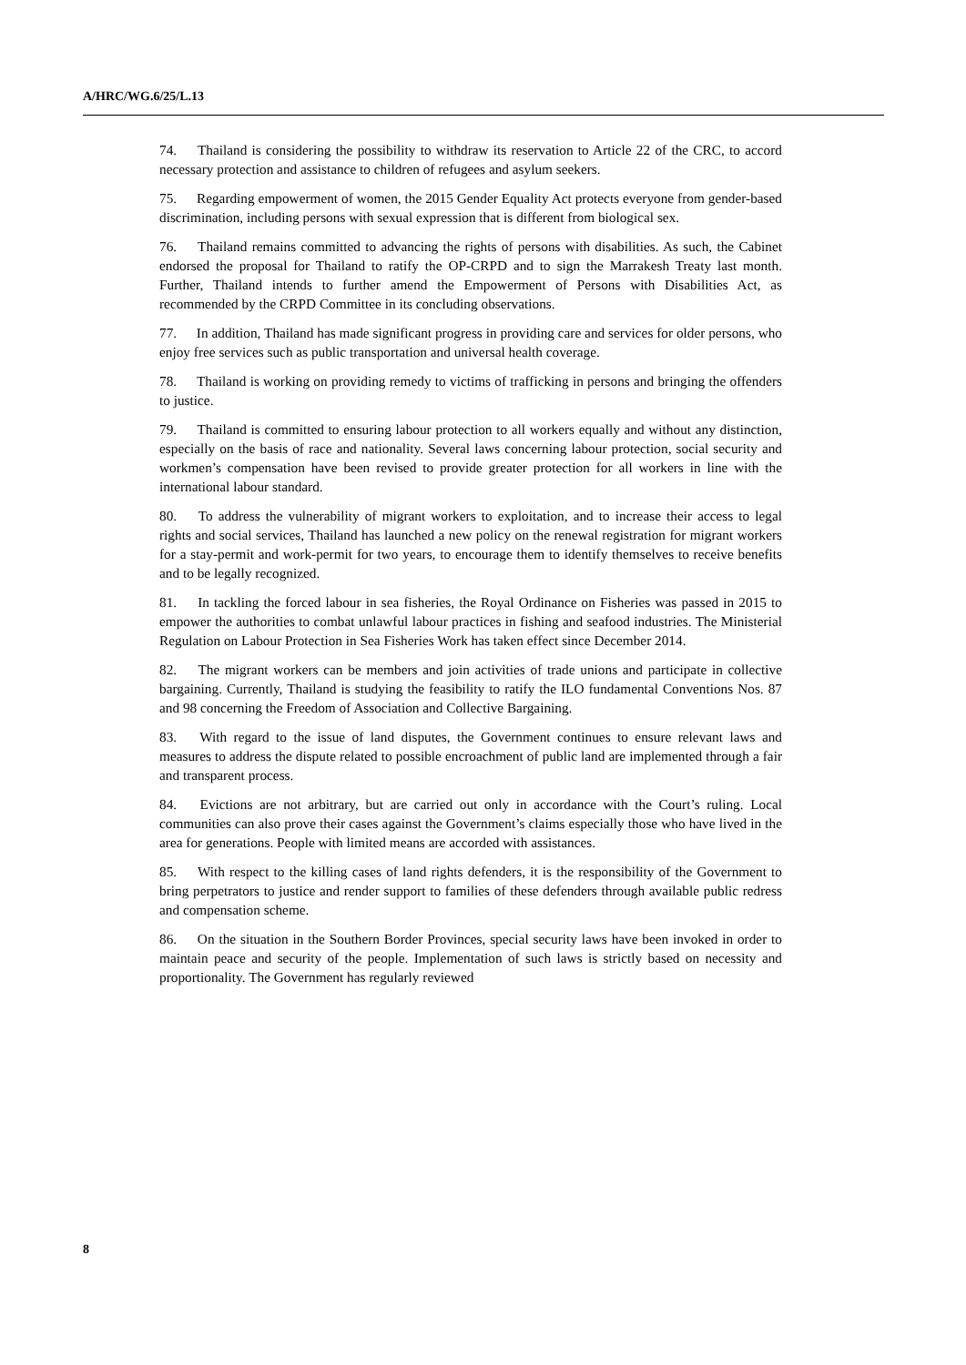A/HRC/WG.6/25/L.13
74. Thailand is considering the possibility to withdraw its reservation to Article 22 of the CRC, to accord necessary protection and assistance to children of refugees and asylum seekers.
75. Regarding empowerment of women, the 2015 Gender Equality Act protects everyone from gender-based discrimination, including persons with sexual expression that is different from biological sex.
76. Thailand remains committed to advancing the rights of persons with disabilities. As such, the Cabinet endorsed the proposal for Thailand to ratify the OP-CRPD and to sign the Marrakesh Treaty last month. Further, Thailand intends to further amend the Empowerment of Persons with Disabilities Act, as recommended by the CRPD Committee in its concluding observations.
77. In addition, Thailand has made significant progress in providing care and services for older persons, who enjoy free services such as public transportation and universal health coverage.
78. Thailand is working on providing remedy to victims of trafficking in persons and bringing the offenders to justice.
79. Thailand is committed to ensuring labour protection to all workers equally and without any distinction, especially on the basis of race and nationality. Several laws concerning labour protection, social security and workmen’s compensation have been revised to provide greater protection for all workers in line with the international labour standard.
80. To address the vulnerability of migrant workers to exploitation, and to increase their access to legal rights and social services, Thailand has launched a new policy on the renewal registration for migrant workers for a stay-permit and work-permit for two years, to encourage them to identify themselves to receive benefits and to be legally recognized.
81. In tackling the forced labour in sea fisheries, the Royal Ordinance on Fisheries was passed in 2015 to empower the authorities to combat unlawful labour practices in fishing and seafood industries. The Ministerial Regulation on Labour Protection in Sea Fisheries Work has taken effect since December 2014.
82. The migrant workers can be members and join activities of trade unions and participate in collective bargaining. Currently, Thailand is studying the feasibility to ratify the ILO fundamental Conventions Nos. 87 and 98 concerning the Freedom of Association and Collective Bargaining.
83. With regard to the issue of land disputes, the Government continues to ensure relevant laws and measures to address the dispute related to possible encroachment of public land are implemented through a fair and transparent process.
84. Evictions are not arbitrary, but are carried out only in accordance with the Court’s ruling. Local communities can also prove their cases against the Government’s claims especially those who have lived in the area for generations. People with limited means are accorded with assistances.
85. With respect to the killing cases of land rights defenders, it is the responsibility of the Government to bring perpetrators to justice and render support to families of these defenders through available public redress and compensation scheme.
86. On the situation in the Southern Border Provinces, special security laws have been invoked in order to maintain peace and security of the people. Implementation of such laws is strictly based on necessity and proportionality. The Government has regularly reviewed
8